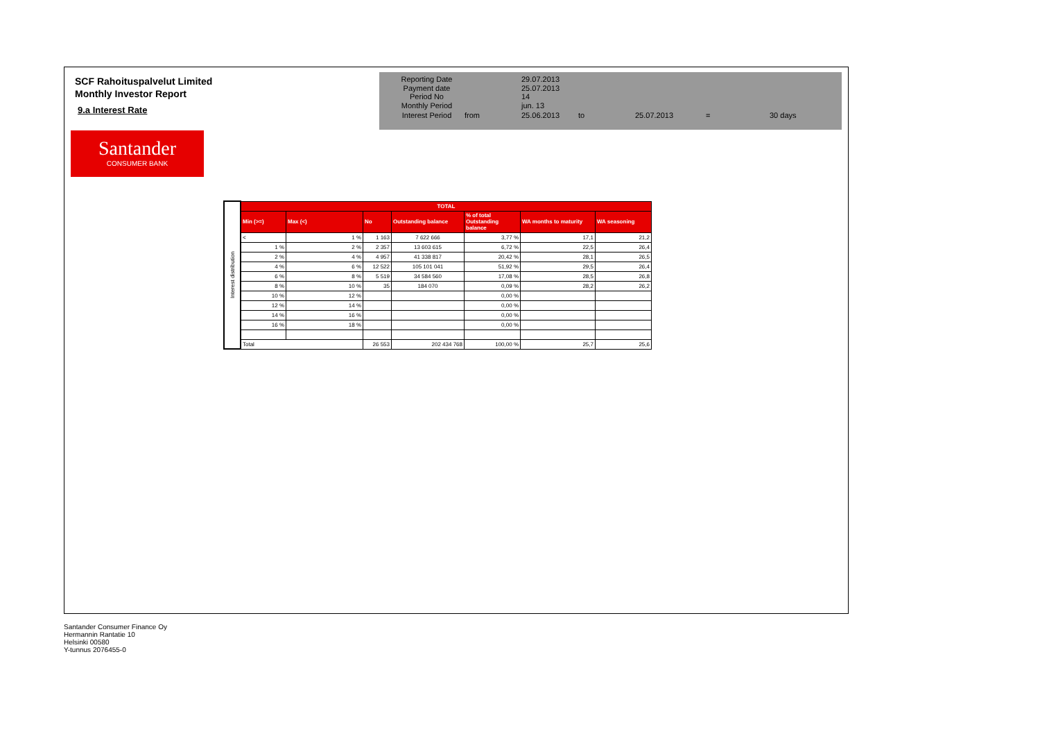SCF Rahoituspalvelut Limited
Monthly Investor Report
9.a Interest Rate
Santander
CONSUMER BANK
| Reporting Date | | 29.07.2013 | | | | |
| Payment date Period No | | 25.07.2013 14 | | | | |
| Monthly Period | | jun. 13 | | | | |
| Interest Period | from | 25.06.2013 | to | 25.07.2013 | = | 30 days |
| Interest distribution | TOTAL | | | | | | |
| | Min (>=) | Max (<) | No | Outstanding balance | % of total Outstanding balance | WA months to maturity | WA seasoning |
| | < | 1 % | 1 163 | 7 622 666 | 3,77 % | 17,1 | 21,2 |
| | 1 % | 2 % | 2 357 | 13 603 615 | 6,72 % | 22,5 | 26,4 |
| | 2 % | 4 % | 4 957 | 41 338 817 | 20,42 % | 28,1 | 26,5 |
| | 4 % | 6 % | 12 522 | 105 101 041 | 51,92 % | 29,5 | 26,4 |
| | 6 % | 8 % | 5 519 | 34 584 560 | 17,08 % | 28,5 | 26,8 |
| | 8 % | 10 % | 35 | 184 070 | 0,09 % | 28,2 | 26,2 |
| | 10 % | 12 % | | | 0,00 % | | |
| | 12 % | 14 % | | | 0,00 % | | |
| | 14 % | 16 % | | | 0,00 % | | |
| | 16 % | 18 % | | | 0,00 % | | |
| | Total | | 26 553 | 202 434 768 | 100,00 % | 25,7 | 25,6 |
Santander Consumer Finance Oy
Hermannin Rantatie 10
Helsinki 00580
Y-tunnus 2076455-0